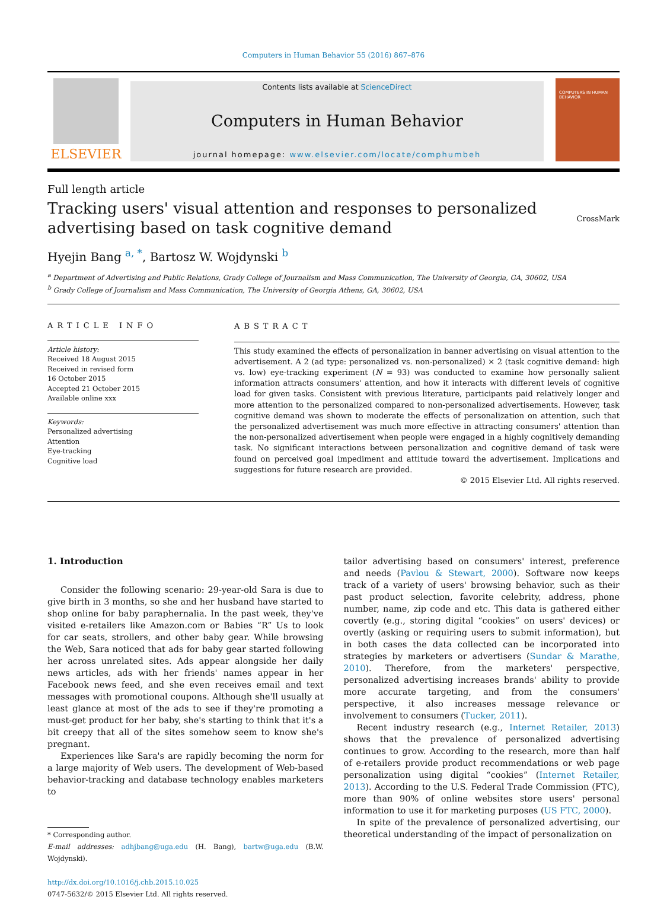Computers in Human Behavior 55 (2016) 867–876
ELSEVIER
Contents lists available at ScienceDirect
Computers in Human Behavior
journal homepage: www.elsevier.com/locate/comphumbeh
COMPUTERS IN HUMAN BEHAVIOR
Full length article
Tracking users' visual attention and responses to personalized
advertising based on task cognitive demand
CrossMark
Hyejin Bang <sup>a, *</sup>, Bartosz W. Wojdynski <sup>b</sup>
<sup>a</sup> Department of Advertising and Public Relations, Grady College of Journalism and Mass Communication, The University of Georgia, GA, 30602, USA
<sup>b</sup> Grady College of Journalism and Mass Communication, The University of Georgia Athens, GA, 30602, USA
ARTICLE INFO
Article history:
Received 18 August 2015
Received in revised form
16 October 2015
Accepted 21 October 2015
Available online xxx
Keywords:
Personalized advertising
Attention
Eye-tracking
Cognitive load
ABSTRACT
This study examined the effects of personalization in banner advertising on visual attention to the advertisement. A 2 (ad type: personalized vs. non-personalized) × 2 (task cognitive demand: high vs. low) eye-tracking experiment (N = 93) was conducted to examine how personally salient information attracts consumers' attention, and how it interacts with different levels of cognitive load for given tasks. Consistent with previous literature, participants paid relatively longer and more attention to the personalized compared to non-personalized advertisements. However, task cognitive demand was shown to moderate the effects of personalization on attention, such that the personalized advertisement was much more effective in attracting consumers' attention than the non-personalized advertisement when people were engaged in a highly cognitively demanding task. No significant interactions between personalization and cognitive demand of task were found on perceived goal impediment and attitude toward the advertisement. Implications and suggestions for future research are provided.
© 2015 Elsevier Ltd. All rights reserved.
1. Introduction
Consider the following scenario: 29-year-old Sara is due to give birth in 3 months, so she and her husband have started to shop online for baby paraphernalia. In the past week, they've visited e-retailers like Amazon.com or Babies “R” Us to look for car seats, strollers, and other baby gear. While browsing the Web, Sara noticed that ads for baby gear started following her across unrelated sites. Ads appear alongside her daily news articles, ads with her friends' names appear in her Facebook news feed, and she even receives email and text messages with promotional coupons. Although she'll usually at least glance at most of the ads to see if they're promoting a must-get product for her baby, she's starting to think that it's a bit creepy that all of the sites somehow seem to know she's pregnant.
Experiences like Sara's are rapidly becoming the norm for a large majority of Web users. The development of Web-based behavior-tracking and database technology enables marketers to
* Corresponding author.
E-mail addresses: adhjbang@uga.edu (H. Bang), bartw@uga.edu (B.W. Wojdynski).
http://dx.doi.org/10.1016/j.chb.2015.10.025
0747-5632/© 2015 Elsevier Ltd. All rights reserved.
tailor advertising based on consumers' interest, preference and needs (Pavlou & Stewart, 2000). Software now keeps track of a variety of users' browsing behavior, such as their past product selection, favorite celebrity, address, phone number, name, zip code and etc. This data is gathered either covertly (e.g., storing digital “cookies” on users' devices) or overtly (asking or requiring users to submit information), but in both cases the data collected can be incorporated into strategies by marketers or advertisers (Sundar & Marathe, 2010). Therefore, from the marketers' perspective, personalized advertising increases brands' ability to provide more accurate targeting, and from the consumers' perspective, it also increases message relevance or involvement to consumers (Tucker, 2011).
Recent industry research (e.g., Internet Retailer, 2013) shows that the prevalence of personalized advertising continues to grow. According to the research, more than half of e-retailers provide product recommendations or web page personalization using digital “cookies” (Internet Retailer, 2013). According to the U.S. Federal Trade Commission (FTC), more than 90% of online websites store users' personal information to use it for marketing purposes (US FTC, 2000).
In spite of the prevalence of personalized advertising, our theoretical understanding of the impact of personalization on